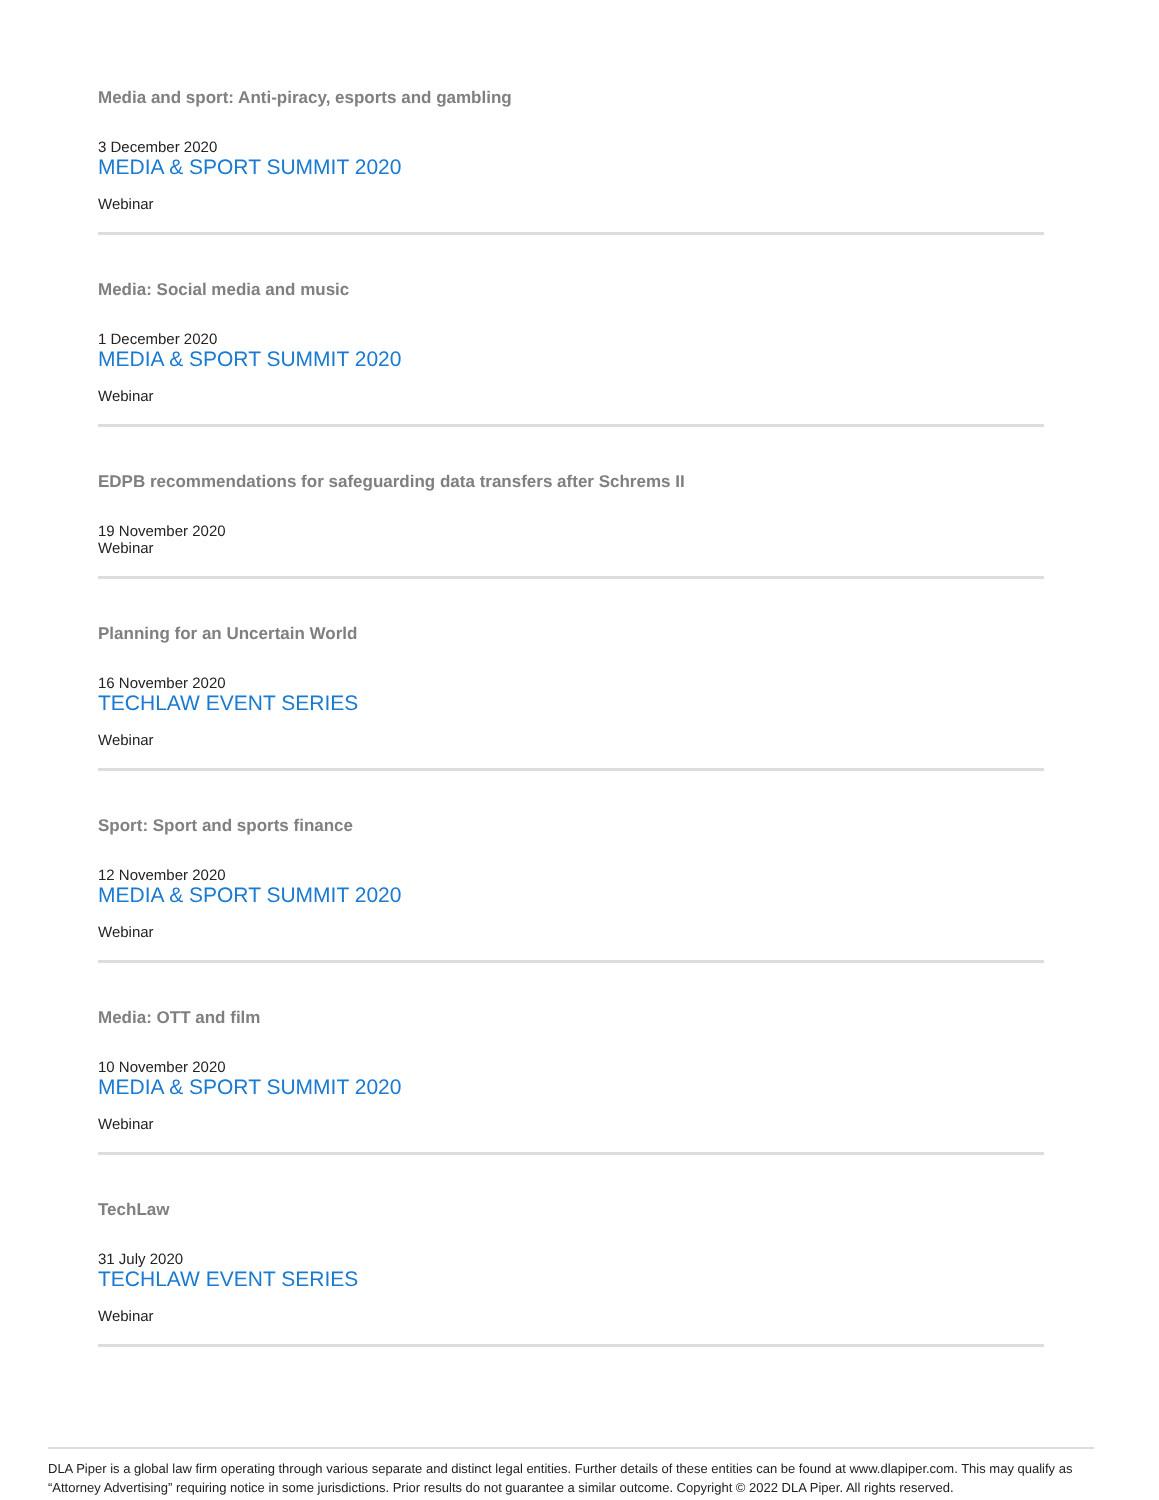Media and sport: Anti-piracy, esports and gambling
3 December 2020
MEDIA & SPORT SUMMIT 2020
Webinar
Media: Social media and music
1 December 2020
MEDIA & SPORT SUMMIT 2020
Webinar
EDPB recommendations for safeguarding data transfers after Schrems II
19 November 2020
Webinar
Planning for an Uncertain World
16 November 2020
TECHLAW EVENT SERIES
Webinar
Sport: Sport and sports finance
12 November 2020
MEDIA & SPORT SUMMIT 2020
Webinar
Media: OTT and film
10 November 2020
MEDIA & SPORT SUMMIT 2020
Webinar
TechLaw
31 July 2020
TECHLAW EVENT SERIES
Webinar
DLA Piper is a global law firm operating through various separate and distinct legal entities. Further details of these entities can be found at www.dlapiper.com. This may qualify as “Attorney Advertising” requiring notice in some jurisdictions. Prior results do not guarantee a similar outcome. Copyright © 2022 DLA Piper. All rights reserved.